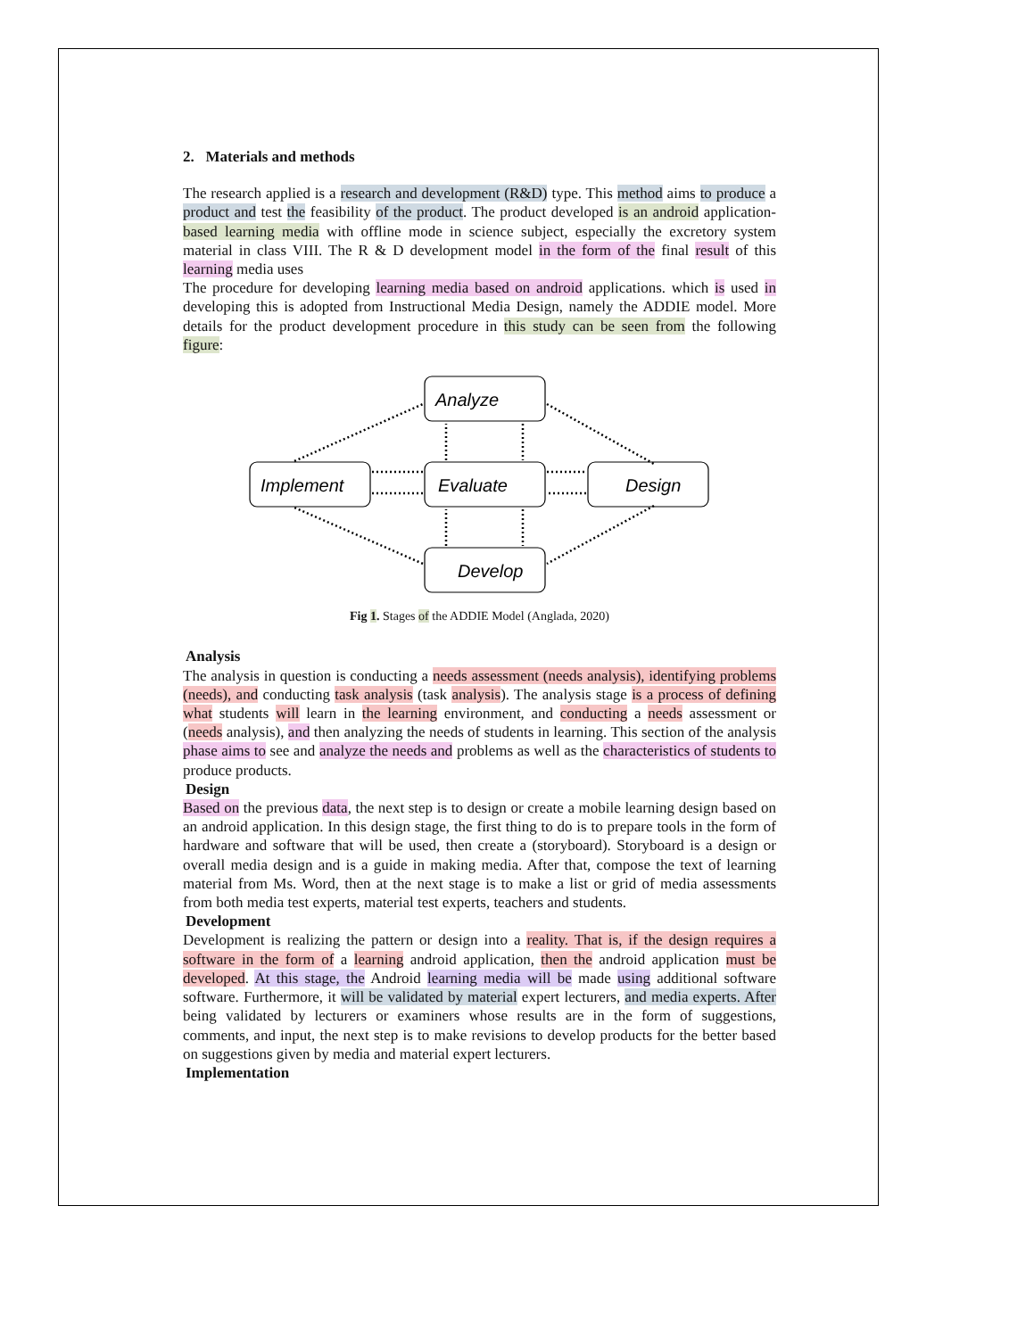2. Materials and methods
The research applied is a research and development (R&D) type. This method aims to produce a product and test the feasibility of the product. The product developed is an android application-based learning media with offline mode in science subject, especially the excretory system material in class VIII. The R & D development model in the form of the final result of this learning media uses
The procedure for developing learning media based on android applications. which is used in developing this is adopted from Instructional Media Design, namely the ADDIE model. More details for the product development procedure in this study can be seen from the following figure:
Analyze
Implement
Evaluate
Design
Develop
Fig 1. Stages of the ADDIE Model (Anglada, 2020)
Analysis
The analysis in question is conducting a needs assessment (needs analysis), identifying problems (needs), and conducting task analysis (task analysis). The analysis stage is a process of defining what students will learn in the learning environment, and conducting a needs assessment or (needs analysis), and then analyzing the needs of students in learning. This section of the analysis phase aims to see and analyze the needs and problems as well as the characteristics of students to produce products.
Design
Based on the previous data, the next step is to design or create a mobile learning design based on an android application. In this design stage, the first thing to do is to prepare tools in the form of hardware and software that will be used, then create a (storyboard). Storyboard is a design or overall media design and is a guide in making media. After that, compose the text of learning material from Ms. Word, then at the next stage is to make a list or grid of media assessments from both media test experts, material test experts, teachers and students.
Development
Development is realizing the pattern or design into a reality. That is, if the design requires a software in the form of a learning android application, then the android application must be developed. At this stage, the Android learning media will be made using additional software software. Furthermore, it will be validated by material expert lecturers, and media experts. After being validated by lecturers or examiners whose results are in the form of suggestions, comments, and input, the next step is to make revisions to develop products for the better based on suggestions given by media and material expert lecturers.
Implementation